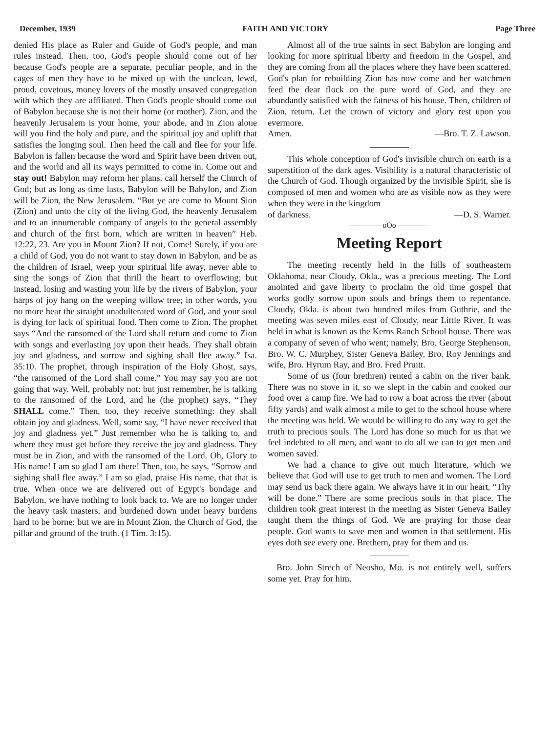December, 1939 FAITH AND VICTORY Page Three
denied His place as Ruler and Guide of God's people, and man rules instead. Then, too, God's people should come out of her because God's people are a separate, peculiar people, and in the cages of men they have to be mixed up with the unclean, lewd, proud, covetous, money lovers of the mostly unsaved congregation with which they are affiliated. Then God's people should come out of Babylon because she is not their home (or mother). Zion, and the heavenly Jerusalem is your home, your abode, and in Zion alone will you find the holy and pure, and the spiritual joy and uplift that satisfies the longing soul. Then heed the call and flee for your life. Babylon is fallen because the word and Spirit have been driven out, and the world and all its ways permitted to come in. Come out and stay out! Babylon may reform her plans, call herself the Church of God; but as long as time lasts, Babylon will be Babylon, and Zion will be Zion, the New Jerusalem. “But ye are come to Mount Sion (Zion) and unto the city of the living God, the heavenly Jerusalem and to an innumerable company of angels to the general assembly and church of the first born, which are written in heaven” Heb. 12:22, 23. Are you in Mount Zion? If not, Come! Surely, if you are a child of God, you do not want to stay down in Babylon, and be as the children of Israel, weep your spiritual life away, never able to sing the songs of Zion that thrill the heart to overflowing; but instead, losing and wasting your life by the rivers of Babylon, your harps of joy hang on the weeping willow tree; in other words, you no more hear the straight unadulterated word of God, and your soul is dying for lack of spiritual food. Then come to Zion. The prophet says “And the ransomed of the Lord shall return and come to Zion with songs and everlasting joy upon their heads. They shall obtain joy and gladness, and sorrow and sighing shall flee away.” Isa. 35:10. The prophet, through inspiration of the Holy Ghost, says, “the ransomed of the Lord shall come.” You may say you are not going that way. Well, probably not: but just remember, he is talking to the ransomed of the Lord, and he (the prophet) says, “They SHALL come.” Then, too, they receive something: they shall obtain joy and gladness. Well, some say, “I have never received that joy and gladness yet.” Just remember who he is talking to, and where they must get before they receive the joy and gladness. They must be in Zion, and with the ransomed of the Lord. Oh, Glory to His name! I am so glad I am there! Then, too, he says, “Sorrow and sighing shall flee away.” I am so glad, praise His name, that that is true. When once we are delivered out of Egypt's bondage and Babylon, we have nothing to look back to. We are no longer under the heavy task masters, and burdened down under heavy burdens hard to be borne: but we are in Mount Zion, the Church of God, the pillar and ground of the truth. (1 Tim. 3:15).
Almost all of the true saints in sect Babylon are longing and looking for more spiritual liberty and freedom in the Gospel, and they are coming from all the places where they have been scattered. God's plan for rebuilding Zion has now come and her watchmen feed the dear flock on the pure word of God, and they are abundantly satisfied with the fatness of his house. Then, children of Zion, return. Let the crown of victory and glory rest upon you evermore.
Amen. —Bro. T. Z. Lawson.
This whole conception of God's invisible church on earth is a superstition of the dark ages. Visibility is a natural characteristic of the Church of God. Though organized by the invisible Spirit, she is composed of men and women who are as visible now as they were when they were in the kingdom
of darkness. —D. S. Warner.
———— oOo ————
Meeting Report
The meeting recently held in the hills of southeastern Oklahoma, near Cloudy, Okla., was a precious meeting. The Lord anointed and gave liberty to proclaim the old time gospel that works godly sorrow upon souls and brings them to repentance. Cloudy, Okla. is about two hundred miles from Guthrie, and the meeting was seven miles east of Cloudy, near Little River. It was held in what is known as the Kerns Ranch School house. There was a company of seven of who went; namely, Bro. George Stephenson, Bro. W. C. Murphey, Sister Geneva Bailey, Bro. Roy Jennings and wife, Bro. Hyrum Ray, and Bro. Fred Pruitt.
Some of us (four brethren) rented a cabin on the river bank. There was no stove in it, so we slept in the cabin and cooked our food over a camp fire. We had to row a boat across the river (about fifty yards) and walk almost a mile to get to the school house where the meeting was held. We would be willing to do any way to get the truth to precious souls. The Lord has done so much for us that we feel indebted to all men, and want to do all we can to get men and women saved.
We had a chance to give out much literature, which we believe that God will use to get truth to men and women. The Lord may send us back there again. We always have it in our heart, “Thy will be done.” There are some precious souls in that place. The children took great interest in the meeting as Sister Geneva Bailey taught them the things of God. We are praying for those dear people. God wants to save men and women in that settlement. His eyes doth see every one. Brethern, pray for them and us.
Bro. John Strech of Neosho, Mo. is not entirely well, suffers some yet. Pray for him.